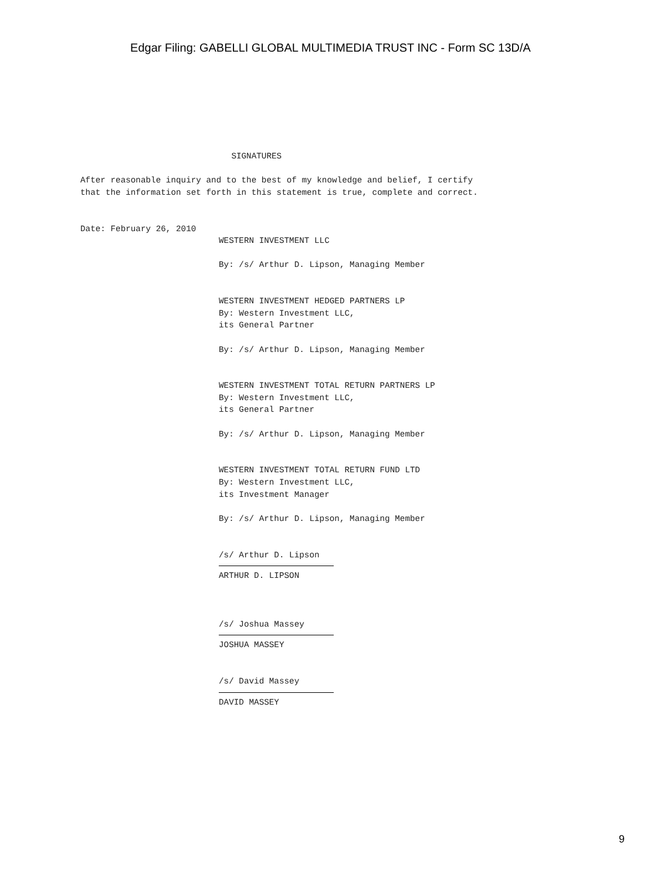Edgar Filing: GABELLI GLOBAL MULTIMEDIA TRUST INC - Form SC 13D/A
                              SIGNATURES

After reasonable inquiry and to the best of my knowledge and belief, I certify
that the information set forth in this statement is true, complete and correct.


Date: February 26, 2010
WESTERN INVESTMENT LLC

By: /s/ Arthur D. Lipson, Managing Member


WESTERN INVESTMENT HEDGED PARTNERS LP
By: Western Investment LLC,
its General Partner

By: /s/ Arthur D. Lipson, Managing Member


WESTERN INVESTMENT TOTAL RETURN PARTNERS LP
By: Western Investment LLC,
its General Partner

By: /s/ Arthur D. Lipson, Managing Member


WESTERN INVESTMENT TOTAL RETURN FUND LTD
By: Western Investment LLC,
its Investment Manager

By: /s/ Arthur D. Lipson, Managing Member


/s/ Arthur D. Lipson
ARTHUR D. LIPSON



/s/ Joshua Massey
JOSHUA MASSEY


/s/ David Massey
DAVID MASSEY
9